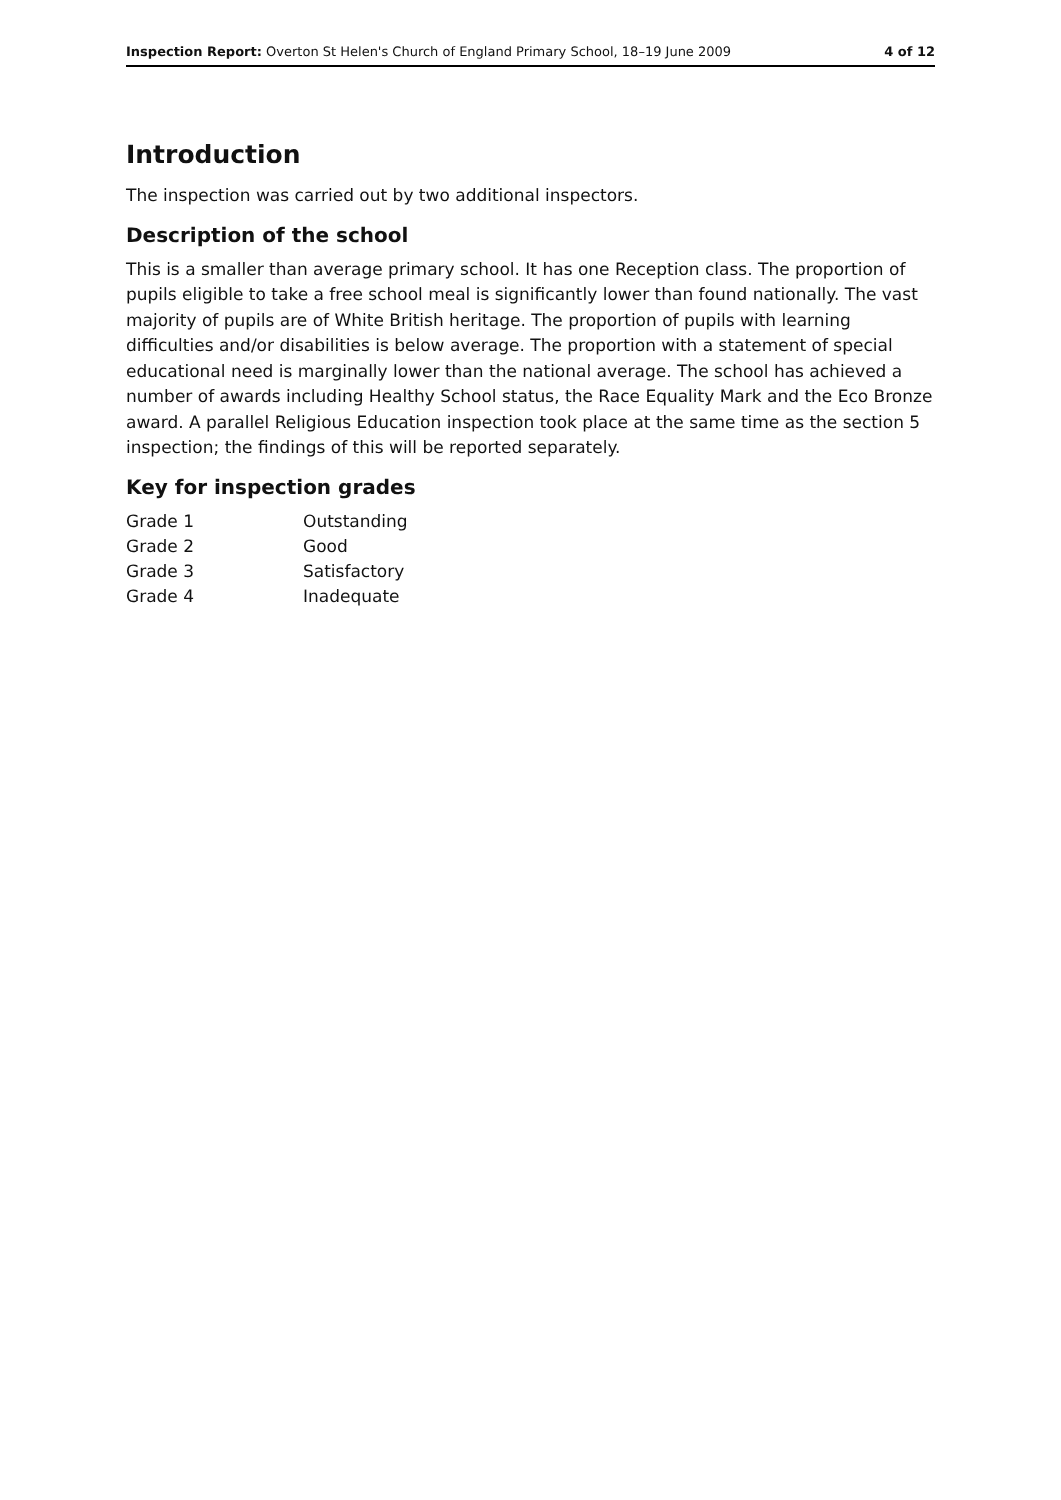Inspection Report: Overton St Helen's Church of England Primary School, 18–19 June 2009 4 of 12
Introduction
The inspection was carried out by two additional inspectors.
Description of the school
This is a smaller than average primary school. It has one Reception class. The proportion of pupils eligible to take a free school meal is significantly lower than found nationally. The vast majority of pupils are of White British heritage. The proportion of pupils with learning difficulties and/or disabilities is below average. The proportion with a statement of special educational need is marginally lower than the national average. The school has achieved a number of awards including Healthy School status, the Race Equality Mark and the Eco Bronze award. A parallel Religious Education inspection took place at the same time as the section 5 inspection; the findings of this will be reported separately.
Key for inspection grades
| Grade 1 | Outstanding |
| Grade 2 | Good |
| Grade 3 | Satisfactory |
| Grade 4 | Inadequate |